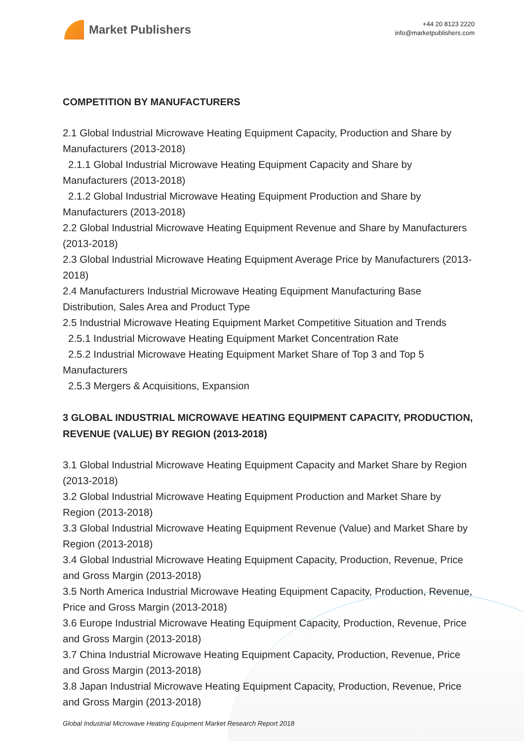Market Publishers
+44 20 8123 2220
info@marketpublishers.com
COMPETITION BY MANUFACTURERS
2.1 Global Industrial Microwave Heating Equipment Capacity, Production and Share by Manufacturers (2013-2018)
2.1.1 Global Industrial Microwave Heating Equipment Capacity and Share by Manufacturers (2013-2018)
2.1.2 Global Industrial Microwave Heating Equipment Production and Share by Manufacturers (2013-2018)
2.2 Global Industrial Microwave Heating Equipment Revenue and Share by Manufacturers (2013-2018)
2.3 Global Industrial Microwave Heating Equipment Average Price by Manufacturers (2013-2018)
2.4 Manufacturers Industrial Microwave Heating Equipment Manufacturing Base Distribution, Sales Area and Product Type
2.5 Industrial Microwave Heating Equipment Market Competitive Situation and Trends
2.5.1 Industrial Microwave Heating Equipment Market Concentration Rate
2.5.2 Industrial Microwave Heating Equipment Market Share of Top 3 and Top 5 Manufacturers
2.5.3 Mergers & Acquisitions, Expansion
3 GLOBAL INDUSTRIAL MICROWAVE HEATING EQUIPMENT CAPACITY, PRODUCTION, REVENUE (VALUE) BY REGION (2013-2018)
3.1 Global Industrial Microwave Heating Equipment Capacity and Market Share by Region (2013-2018)
3.2 Global Industrial Microwave Heating Equipment Production and Market Share by Region (2013-2018)
3.3 Global Industrial Microwave Heating Equipment Revenue (Value) and Market Share by Region (2013-2018)
3.4 Global Industrial Microwave Heating Equipment Capacity, Production, Revenue, Price and Gross Margin (2013-2018)
3.5 North America Industrial Microwave Heating Equipment Capacity, Production, Revenue, Price and Gross Margin (2013-2018)
3.6 Europe Industrial Microwave Heating Equipment Capacity, Production, Revenue, Price and Gross Margin (2013-2018)
3.7 China Industrial Microwave Heating Equipment Capacity, Production, Revenue, Price and Gross Margin (2013-2018)
3.8 Japan Industrial Microwave Heating Equipment Capacity, Production, Revenue, Price and Gross Margin (2013-2018)
Global Industrial Microwave Heating Equipment Market Research Report 2018